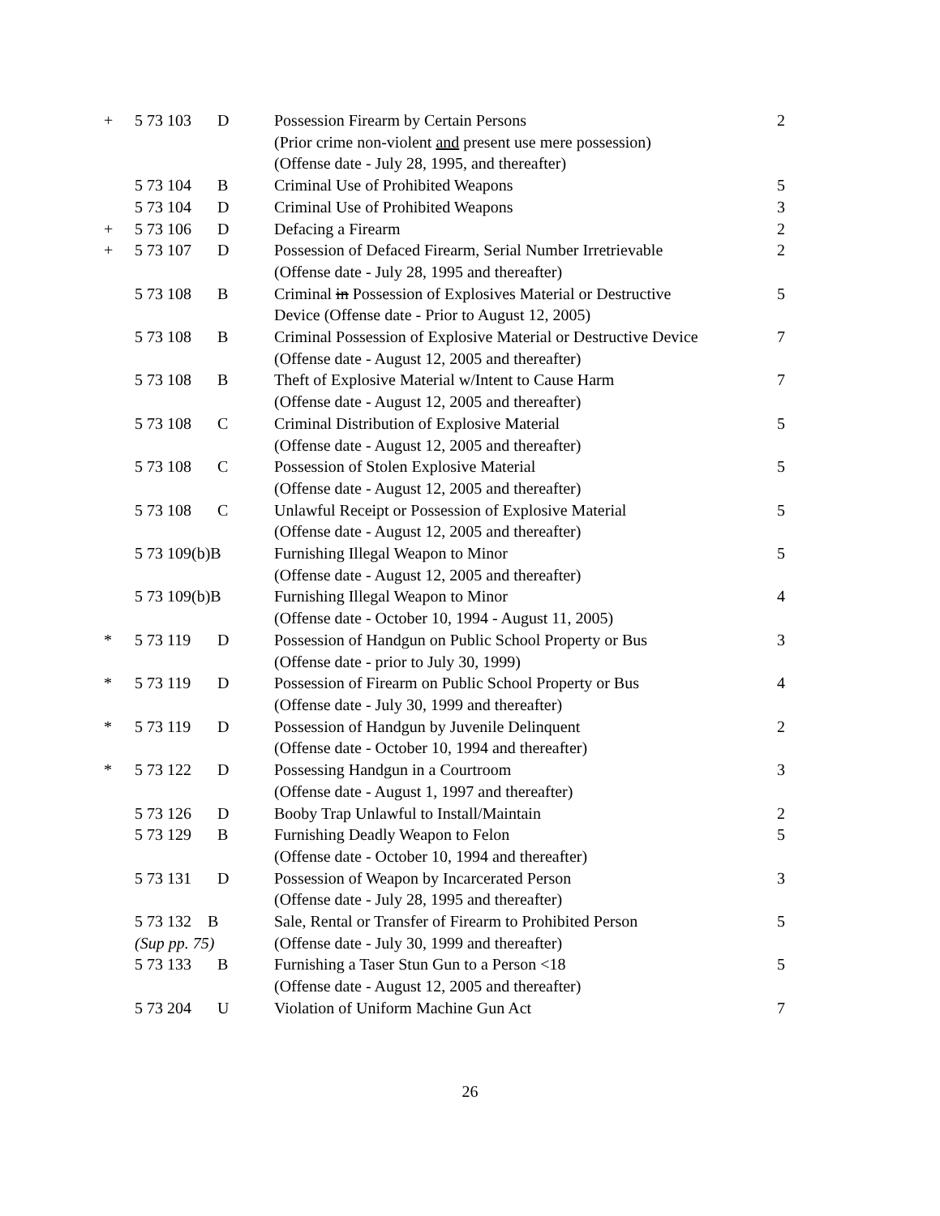| + | 5 73 103 | D | Possession Firearm by Certain Persons (Prior crime non-violent and present use mere possession) (Offense date - July 28, 1995, and thereafter) | 2 |
| | 5 73 104 | B | Criminal Use of Prohibited Weapons | 5 |
| | 5 73 104 | D | Criminal Use of Prohibited Weapons | 3 |
| + | 5 73 106 | D | Defacing a Firearm | 2 |
| + | 5 73 107 | D | Possession of Defaced Firearm, Serial Number Irretrievable (Offense date - July 28, 1995 and thereafter) | 2 |
| | 5 73 108 | B | Criminal in Possession of Explosives Material or Destructive Device (Offense date - Prior to August 12, 2005) | 5 |
| | 5 73 108 | B | Criminal Possession of Explosive Material or Destructive Device (Offense date - August 12, 2005 and thereafter) | 7 |
| | 5 73 108 | B | Theft of Explosive Material w/Intent to Cause Harm (Offense date - August 12, 2005 and thereafter) | 7 |
| | 5 73 108 | C | Criminal Distribution of Explosive Material (Offense date - August 12, 2005 and thereafter) | 5 |
| | 5 73 108 | C | Possession of Stolen Explosive Material (Offense date - August 12, 2005 and thereafter) | 5 |
| | 5 73 108 | C | Unlawful Receipt or Possession of Explosive Material (Offense date - August 12, 2005 and thereafter) | 5 |
| | 5 73 109(b)B | | Furnishing Illegal Weapon to Minor (Offense date - August 12, 2005 and thereafter) | 5 |
| | 5 73 109(b)B | | Furnishing Illegal Weapon to Minor (Offense date - October 10, 1994 - August 11, 2005) | 4 |
| * | 5 73 119 | D | Possession of Handgun on Public School Property or Bus (Offense date - prior to July 30, 1999) | 3 |
| * | 5 73 119 | D | Possession of Firearm on Public School Property or Bus (Offense date - July 30, 1999 and thereafter) | 4 |
| * | 5 73 119 | D | Possession of Handgun by Juvenile Delinquent (Offense date - October 10, 1994 and thereafter) | 2 |
| * | 5 73 122 | D | Possessing Handgun in a Courtroom (Offense date - August 1, 1997 and thereafter) | 3 |
| | 5 73 126 | D | Booby Trap Unlawful to Install/Maintain | 2 |
| | 5 73 129 | B | Furnishing Deadly Weapon to Felon (Offense date - October 10, 1994 and thereafter) | 5 |
| | 5 73 131 | D | Possession of Weapon by Incarcerated Person (Offense date - July 28, 1995 and thereafter) | 3 |
| | 5 73 132 B (Sup pp. 75) | | Sale, Rental or Transfer of Firearm to Prohibited Person (Offense date - July 30, 1999 and thereafter) | 5 |
| | 5 73 133 | B | Furnishing a Taser Stun Gun to a Person <18 (Offense date - August 12, 2005 and thereafter) | 5 |
| | 5 73 204 | U | Violation of Uniform Machine Gun Act | 7 |
26